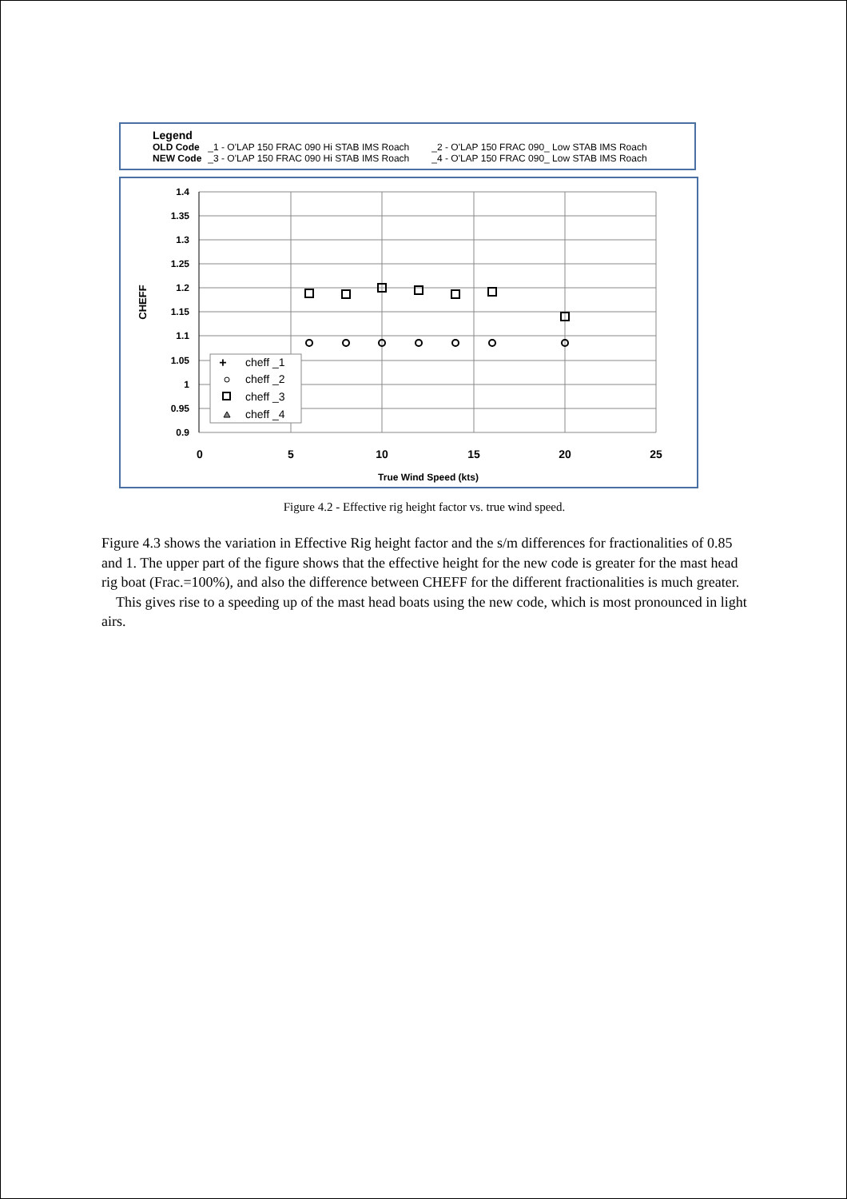Legend
| OLD Code | _1 - O'LAP 150 FRAC 090 Hi STAB IMS Roach | _2 - O'LAP 150 FRAC 090_ Low STAB IMS Roach |
| NEW Code | _3 - O'LAP 150 FRAC 090 Hi STAB IMS Roach | _4 - O'LAP 150 FRAC 090_ Low STAB IMS Roach |
1.4
1.35
1.3
1.25
1.2
1.15
1.1
1.05
1
0.95
0.9
0
5
10
15
20
25
True Wind Speed (kts)
CHEFF
cheff _1
cheff _2
cheff _3
cheff _4
+
Figure 4.2 - Effective rig height factor vs. true wind speed.
Figure 4.3 shows the variation in Effective Rig height factor and the s/m differences for fractionalities of 0.85 and 1. The upper part of the figure shows that the effective height for the new code is greater for the mast head rig boat (Frac.=100%), and also the difference between CHEFF for the different fractionalities is much greater.
This gives rise to a speeding up of the mast head boats using the new code, which is most pronounced in light airs.